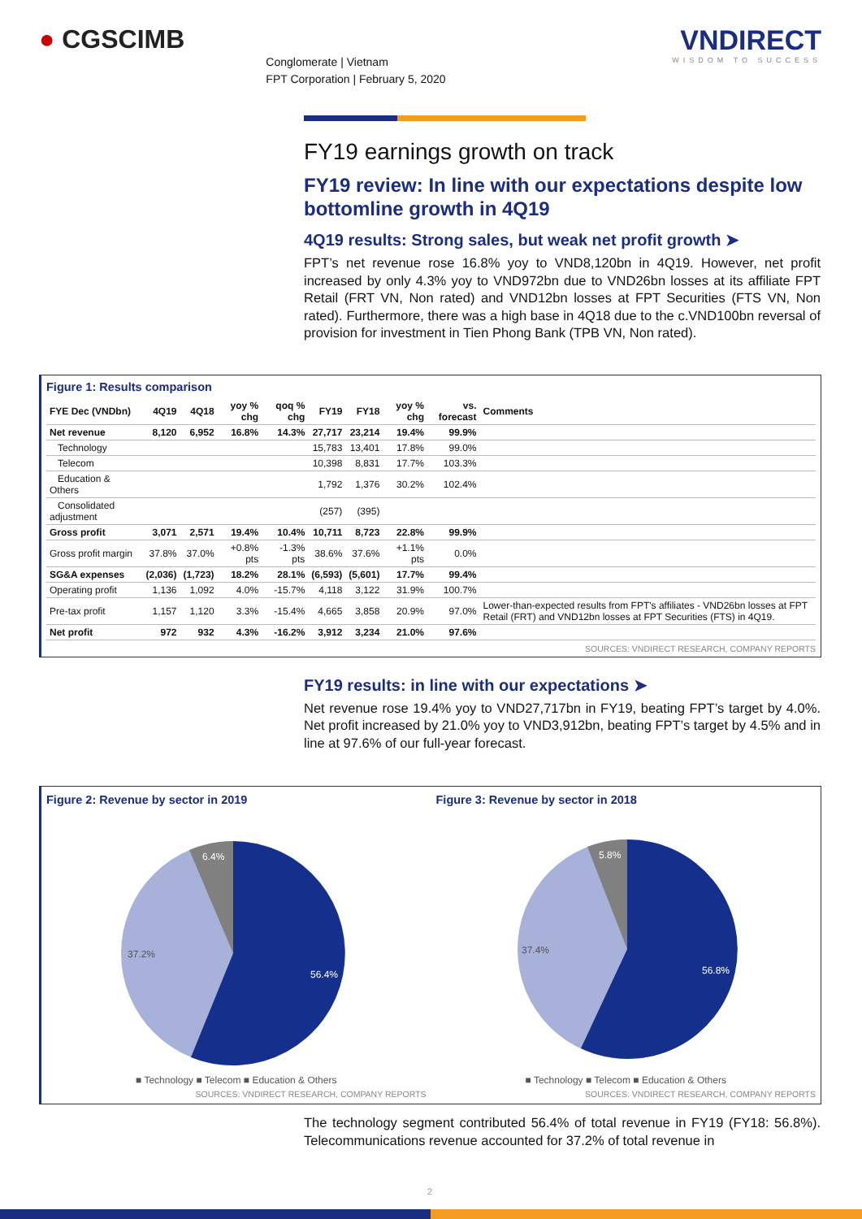● CGSCIMB
Conglomerate | Vietnam
FPT Corporation | February 5, 2020
VNDIRECT
WISDOM TO SUCCESS
FY19 earnings growth on track
FY19 review: In line with our expectations despite low bottomline growth in 4Q19
4Q19 results: Strong sales, but weak net profit growth ➤
FPT’s net revenue rose 16.8% yoy to VND8,120bn in 4Q19. However, net profit increased by only 4.3% yoy to VND972bn due to VND26bn losses at its affiliate FPT Retail (FRT VN, Non rated) and VND12bn losses at FPT Securities (FTS VN, Non rated). Furthermore, there was a high base in 4Q18 due to the c.VND100bn reversal of provision for investment in Tien Phong Bank (TPB VN, Non rated).
Figure 1: Results comparison
| FYE Dec (VNDbn) | 4Q19 | 4Q18 | yoy % chg | qoq % chg | FY19 | FY18 | yoy % chg | vs. forecast | Comments |
| --- | --- | --- | --- | --- | --- | --- | --- | --- | --- |
| Net revenue | 8,120 | 6,952 | 16.8% | 14.3% | 27,717 | 23,214 | 19.4% | 99.9% | |
| Technology | | | | | 15,783 | 13,401 | 17.8% | 99.0% | |
| Telecom | | | | | 10,398 | 8,831 | 17.7% | 103.3% | |
| Education & Others | | | | | 1,792 | 1,376 | 30.2% | 102.4% | |
| Consolidated adjustment | | | | | (257) | (395) | | | |
| Gross profit | 3,071 | 2,571 | 19.4% | 10.4% | 10,711 | 8,723 | 22.8% | 99.9% | |
| Gross profit margin | 37.8% | 37.0% | +0.8% pts | -1.3% pts | 38.6% | 37.6% | +1.1% pts | 0.0% | |
| SG&A expenses | (2,036) | (1,723) | 18.2% | 28.1% | (6,593) | (5,601) | 17.7% | 99.4% | |
| Operating profit | 1,136 | 1,092 | 4.0% | -15.7% | 4,118 | 3,122 | 31.9% | 100.7% | |
| Pre-tax profit | 1,157 | 1,120 | 3.3% | -15.4% | 4,665 | 3,858 | 20.9% | 97.0% | Lower-than-expected results from FPT's affiliates - VND26bn losses at FPT Retail (FRT) and VND12bn losses at FPT Securities (FTS) in 4Q19. |
| Net profit | 972 | 932 | 4.3% | -16.2% | 3,912 | 3,234 | 21.0% | 97.6% | |
SOURCES: VNDIRECT RESEARCH, COMPANY REPORTS
FY19 results: in line with our expectations ➤
Net revenue rose 19.4% yoy to VND27,717bn in FY19, beating FPT’s target by 4.0%. Net profit increased by 21.0% yoy to VND3,912bn, beating FPT’s target by 4.5% and in line at 97.6% of our full-year forecast.
Figure 2: Revenue by sector in 2019
6.4%
37.2%
56.4%
■ Technology ■ Telecom ■ Education & Others
SOURCES: VNDIRECT RESEARCH, COMPANY REPORTS
Figure 3: Revenue by sector in 2018
5.8%
37.4%
56.8%
■ Technology ■ Telecom ■ Education & Others
SOURCES: VNDIRECT RESEARCH, COMPANY REPORTS
The technology segment contributed 56.4% of total revenue in FY19 (FY18: 56.8%). Telecommunications revenue accounted for 37.2% of total revenue in
2